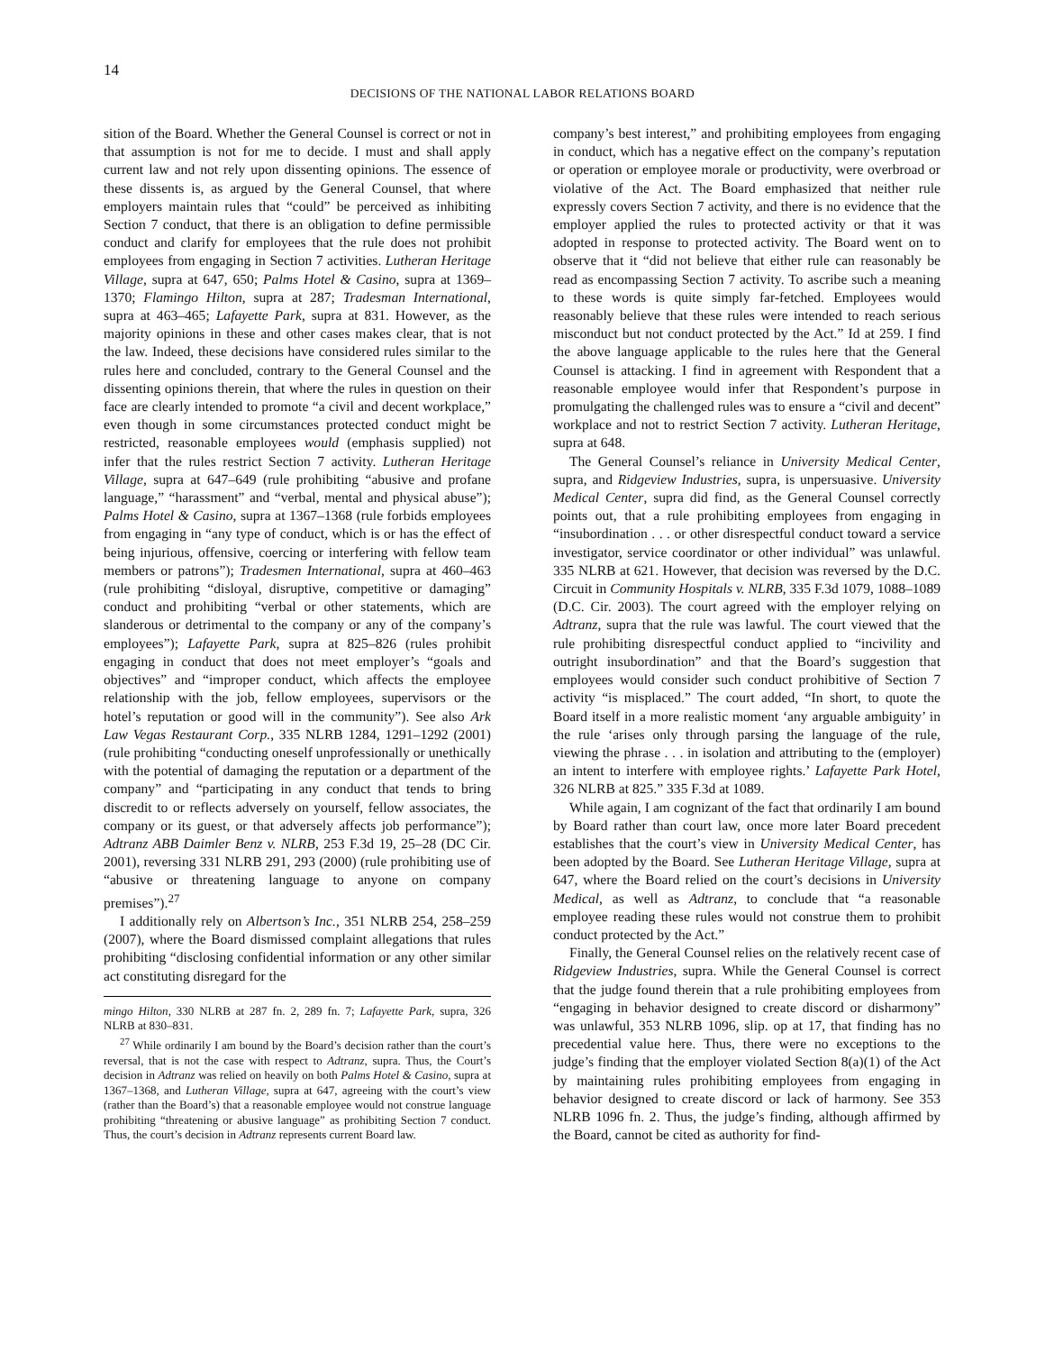14
DECISIONS OF THE NATIONAL LABOR RELATIONS BOARD
sition of the Board. Whether the General Counsel is correct or not in that assumption is not for me to decide. I must and shall apply current law and not rely upon dissenting opinions. The essence of these dissents is, as argued by the General Counsel, that where employers maintain rules that “could” be perceived as inhibiting Section 7 conduct, that there is an obligation to define permissible conduct and clarify for employees that the rule does not prohibit employees from engaging in Section 7 activities. Lutheran Heritage Village, supra at 647, 650; Palms Hotel & Casino, supra at 1369–1370; Flamingo Hilton, supra at 287; Tradesman International, supra at 463–465; Lafayette Park, supra at 831. However, as the majority opinions in these and other cases makes clear, that is not the law. Indeed, these decisions have considered rules similar to the rules here and concluded, contrary to the General Counsel and the dissenting opinions therein, that where the rules in question on their face are clearly intended to promote “a civil and decent workplace,” even though in some circumstances protected conduct might be restricted, reasonable employees would (emphasis supplied) not infer that the rules restrict Section 7 activity. Lutheran Heritage Village, supra at 647–649 (rule prohibiting “abusive and profane language,” “harassment” and “verbal, mental and physical abuse”); Palms Hotel & Casino, supra at 1367–1368 (rule forbids employees from engaging in “any type of conduct, which is or has the effect of being injurious, offensive, coercing or interfering with fellow team members or patrons”); Tradesmen International, supra at 460–463 (rule prohibiting “disloyal, disruptive, competitive or damaging” conduct and prohibiting “verbal or other statements, which are slanderous or detrimental to the company or any of the company’s employees”); Lafayette Park, supra at 825–826 (rules prohibit engaging in conduct that does not meet employer’s “goals and objectives” and “improper conduct, which affects the employee relationship with the job, fellow employees, supervisors or the hotel’s reputation or good will in the community”). See also Ark Law Vegas Restaurant Corp., 335 NLRB 1284, 1291–1292 (2001) (rule prohibiting “conducting oneself unprofessionally or unethically with the potential of damaging the reputation or a department of the company” and “participating in any conduct that tends to bring discredit to or reflects adversely on yourself, fellow associates, the company or its guest, or that adversely affects job performance”); Adtranz ABB Daimler Benz v. NLRB, 253 F.3d 19, 25–28 (DC Cir. 2001), reversing 331 NLRB 291, 293 (2000) (rule prohibiting use of “abusive or threatening language to anyone on company premises”).<sup>27</sup>
I additionally rely on Albertson’s Inc., 351 NLRB 254, 258–259 (2007), where the Board dismissed complaint allegations that rules prohibiting “disclosing confidential information or any other similar act constituting disregard for the
mingo Hilton, 330 NLRB at 287 fn. 2, 289 fn. 7; Lafayette Park, supra, 326 NLRB at 830–831.
<sup>27</sup> While ordinarily I am bound by the Board’s decision rather than the court’s reversal, that is not the case with respect to Adtranz, supra. Thus, the Court’s decision in Adtranz was relied on heavily on both Palms Hotel & Casino, supra at 1367–1368, and Lutheran Village, supra at 647, agreeing with the court’s view (rather than the Board’s) that a reasonable employee would not construe language prohibiting “threatening or abusive language” as prohibiting Section 7 conduct. Thus, the court’s decision in Adtranz represents current Board law.
company’s best interest,” and prohibiting employees from engaging in conduct, which has a negative effect on the company’s reputation or operation or employee morale or productivity, were overbroad or violative of the Act. The Board emphasized that neither rule expressly covers Section 7 activity, and there is no evidence that the employer applied the rules to protected activity or that it was adopted in response to protected activity. The Board went on to observe that it “did not believe that either rule can reasonably be read as encompassing Section 7 activity. To ascribe such a meaning to these words is quite simply far-fetched. Employees would reasonably believe that these rules were intended to reach serious misconduct but not conduct protected by the Act.” Id at 259. I find the above language applicable to the rules here that the General Counsel is attacking. I find in agreement with Respondent that a reasonable employee would infer that Respondent’s purpose in promulgating the challenged rules was to ensure a “civil and decent” workplace and not to restrict Section 7 activity. Lutheran Heritage, supra at 648.
The General Counsel’s reliance in University Medical Center, supra, and Ridgeview Industries, supra, is unpersuasive. University Medical Center, supra did find, as the General Counsel correctly points out, that a rule prohibiting employees from engaging in “insubordination . . . or other disrespectful conduct toward a service investigator, service coordinator or other individual” was unlawful. 335 NLRB at 621. However, that decision was reversed by the D.C. Circuit in Community Hospitals v. NLRB, 335 F.3d 1079, 1088–1089 (D.C. Cir. 2003). The court agreed with the employer relying on Adtranz, supra that the rule was lawful. The court viewed that the rule prohibiting disrespectful conduct applied to “incivility and outright insubordination” and that the Board’s suggestion that employees would consider such conduct prohibitive of Section 7 activity “is misplaced.” The court added, “In short, to quote the Board itself in a more realistic moment ‘any arguable ambiguity’ in the rule ‘arises only through parsing the language of the rule, viewing the phrase . . . in isolation and attributing to the (employer) an intent to interfere with employee rights.’ Lafayette Park Hotel, 326 NLRB at 825.” 335 F.3d at 1089.
While again, I am cognizant of the fact that ordinarily I am bound by Board rather than court law, once more later Board precedent establishes that the court’s view in University Medical Center, has been adopted by the Board. See Lutheran Heritage Village, supra at 647, where the Board relied on the court’s decisions in University Medical, as well as Adtranz, to conclude that “a reasonable employee reading these rules would not construe them to prohibit conduct protected by the Act.”
Finally, the General Counsel relies on the relatively recent case of Ridgeview Industries, supra. While the General Counsel is correct that the judge found therein that a rule prohibiting employees from “engaging in behavior designed to create discord or disharmony” was unlawful, 353 NLRB 1096, slip. op at 17, that finding has no precedential value here. Thus, there were no exceptions to the judge’s finding that the employer violated Section 8(a)(1) of the Act by maintaining rules prohibiting employees from engaging in behavior designed to create discord or lack of harmony. See 353 NLRB 1096 fn. 2. Thus, the judge’s finding, although affirmed by the Board, cannot be cited as authority for find-